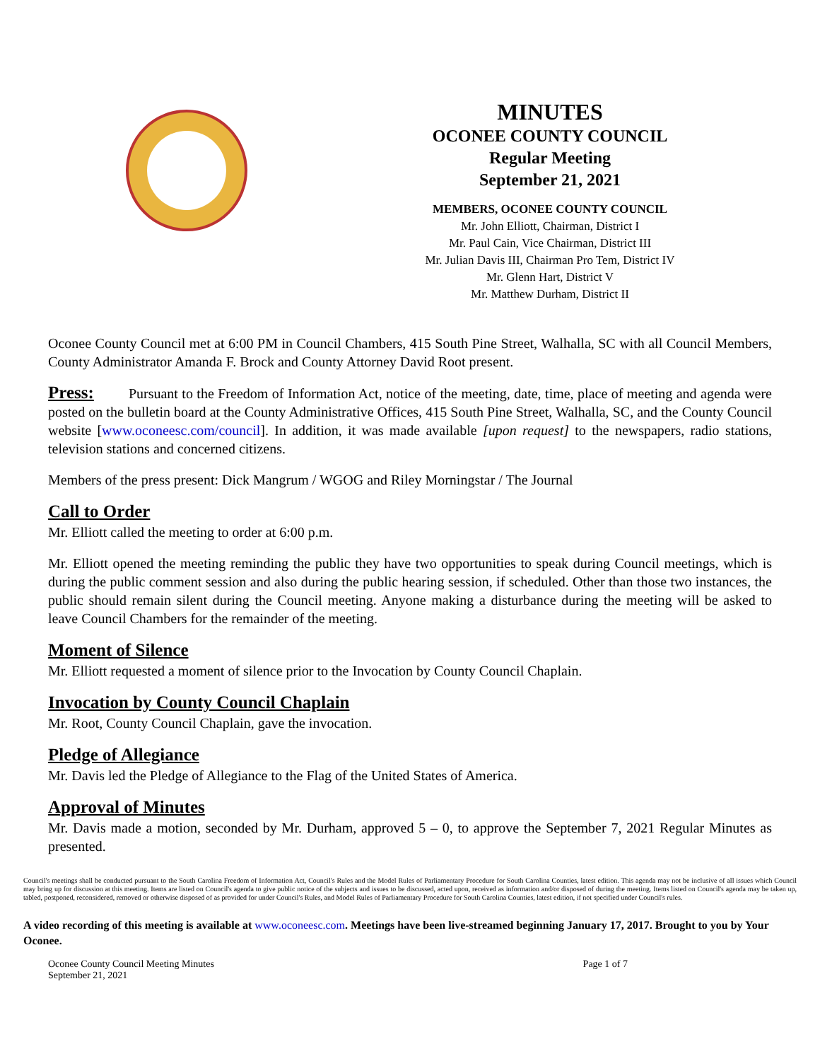MINUTES
OCONEE COUNTY COUNCIL
Regular Meeting
September 21, 2021
MEMBERS, OCONEE COUNTY COUNCIL
Mr. John Elliott, Chairman, District I
Mr. Paul Cain, Vice Chairman, District III
Mr. Julian Davis III, Chairman Pro Tem, District IV
Mr. Glenn Hart, District V
Mr. Matthew Durham, District II
Oconee County Council met at 6:00 PM in Council Chambers, 415 South Pine Street, Walhalla, SC with all Council Members, County Administrator Amanda F. Brock and County Attorney David Root present.
Press: Pursuant to the Freedom of Information Act, notice of the meeting, date, time, place of meeting and agenda were posted on the bulletin board at the County Administrative Offices, 415 South Pine Street, Walhalla, SC, and the County Council website [www.oconeesc.com/council]. In addition, it was made available [upon request] to the newspapers, radio stations, television stations and concerned citizens.
Members of the press present: Dick Mangrum / WGOG and Riley Morningstar / The Journal
Call to Order
Mr. Elliott called the meeting to order at 6:00 p.m.
Mr. Elliott opened the meeting reminding the public they have two opportunities to speak during Council meetings, which is during the public comment session and also during the public hearing session, if scheduled. Other than those two instances, the public should remain silent during the Council meeting. Anyone making a disturbance during the meeting will be asked to leave Council Chambers for the remainder of the meeting.
Moment of Silence
Mr. Elliott requested a moment of silence prior to the Invocation by County Council Chaplain.
Invocation by County Council Chaplain
Mr. Root, County Council Chaplain, gave the invocation.
Pledge of Allegiance
Mr. Davis led the Pledge of Allegiance to the Flag of the United States of America.
Approval of Minutes
Mr. Davis made a motion, seconded by Mr. Durham, approved 5 – 0, to approve the September 7, 2021 Regular Minutes as presented.
Council's meetings shall be conducted pursuant to the South Carolina Freedom of Information Act, Council's Rules and the Model Rules of Parliamentary Procedure for South Carolina Counties, latest edition. This agenda may not be inclusive of all issues which Council may bring up for discussion at this meeting. Items are listed on Council's agenda to give public notice of the subjects and issues to be discussed, acted upon, received as information and/or disposed of during the meeting. Items listed on Council's agenda may be taken up, tabled, postponed, reconsidered, removed or otherwise disposed of as provided for under Council's Rules, and Model Rules of Parliamentary Procedure for South Carolina Counties, latest edition, if not specified under Council's rules.
A video recording of this meeting is available at www.oconeesc.com. Meetings have been live-streamed beginning January 17, 2017. Brought to you by Your Oconee.
Oconee County Council Meeting Minutes
September 21, 2021 Page 1 of 7